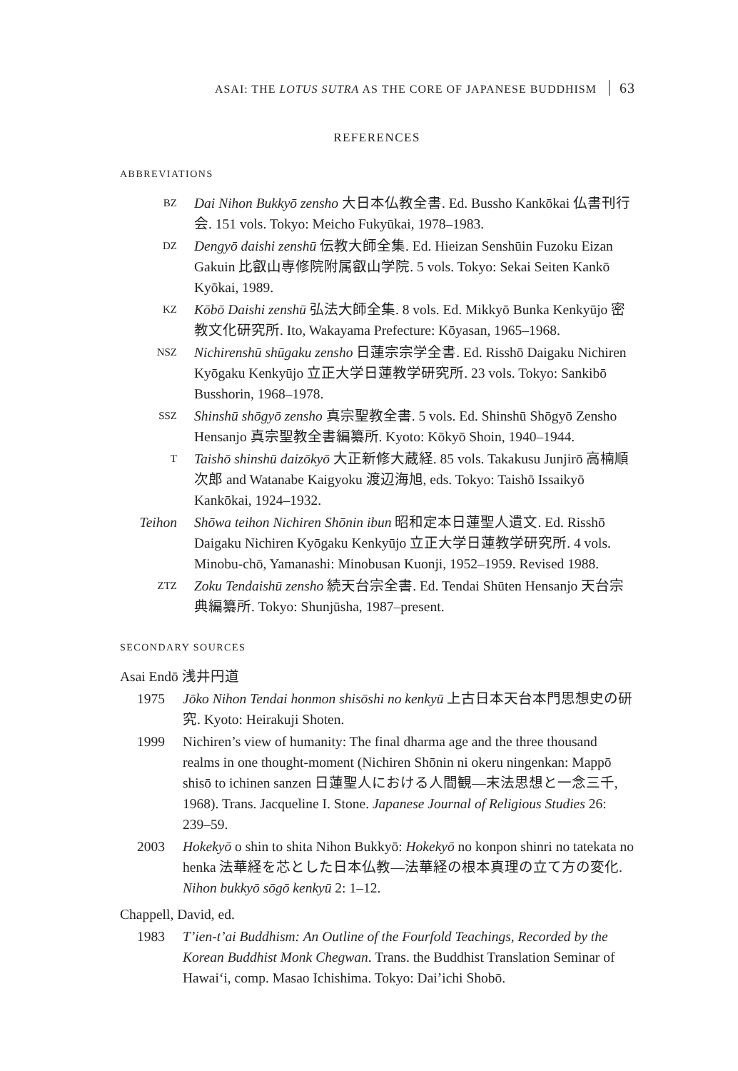ASAI: THE LOTUS SUTRA AS THE CORE OF JAPANESE BUDDHISM 63
REFERENCES
ABBREVIATIONS
BZ
Dai Nihon Bukkyō zensho 大日本仏教全書. Ed. Bussho Kankōkai 仏書刊行会. 151 vols. Tokyo: Meicho Fukyūkai, 1978–1983.
DZ
Dengyō daishi zenshū 伝教大師全集. Ed. Hieizan Senshūin Fuzoku Eizan Gakuin 比叡山専修院附属叡山学院. 5 vols. Tokyo: Sekai Seiten Kankō Kyōkai, 1989.
KZ
Kōbō Daishi zenshū 弘法大師全集. 8 vols. Ed. Mikkyō Bunka Kenkyūjo 密教文化研究所. Ito, Wakayama Prefecture: Kōyasan, 1965–1968.
NSZ
Nichirenshū shūgaku zensho 日蓮宗宗学全書. Ed. Risshō Daigaku Nichiren Kyōgaku Kenkyūjo 立正大学日蓮教学研究所. 23 vols. Tokyo: Sankibō Busshorin, 1968–1978.
SSZ
Shinshū shōgyō zensho 真宗聖教全書. 5 vols. Ed. Shinshū Shōgyō Zensho Hensanjo 真宗聖教全書編纂所. Kyoto: Kōkyō Shoin, 1940–1944.
T
Taishō shinshū daizōkyō 大正新修大蔵経. 85 vols. Takakusu Junjirō 高楠順次郎 and Watanabe Kaigyoku 渡辺海旭, eds. Tokyo: Taishō Issaikyō Kankōkai, 1924–1932.
Teihon Shōwa teihon Nichiren Shōnin ibun 昭和定本日蓮聖人遺文. Ed. Risshō Daigaku Nichiren Kyōgaku Kenkyūjo 立正大学日蓮教学研究所. 4 vols. Minobu-chō, Yamanashi: Minobusan Kuonji, 1952–1959. Revised 1988.
ZTZ
Zoku Tendaishū zensho 続天台宗全書. Ed. Tendai Shūten Hensanjo 天台宗典編纂所. Tokyo: Shunjūsha, 1987–present.
SECONDARY SOURCES
Asai Endō 浅井円道
1975 Jōko Nihon Tendai honmon shisōshi no kenkyū 上古日本天台本門思想史の研究. Kyoto: Heirakuji Shoten.
1999 Nichiren’s view of humanity: The final dharma age and the three thousand realms in one thought-moment (Nichiren Shōnin ni okeru ningenkan: Mappō shisō to ichinen sanzen 日蓮聖人における人間観—末法思想と一念三千, 1968). Trans. Jacqueline I. Stone. Japanese Journal of Religious Studies 26: 239–59.
2003 Hokekyō o shin to shita Nihon Bukkyō: Hokekyō no konpon shinri no tatekata no henka 法華経を芯とした日本仏教—法華経の根本真理の立て方の変化. Nihon bukkyō sōgō kenkyū 2: 1–12.
Chappell, David, ed.
1983 T’ien-t’ai Buddhism: An Outline of the Fourfold Teachings, Recorded by the Korean Buddhist Monk Chegwan. Trans. the Buddhist Translation Seminar of Hawai‘i, comp. Masao Ichishima. Tokyo: Dai’ichi Shobō.